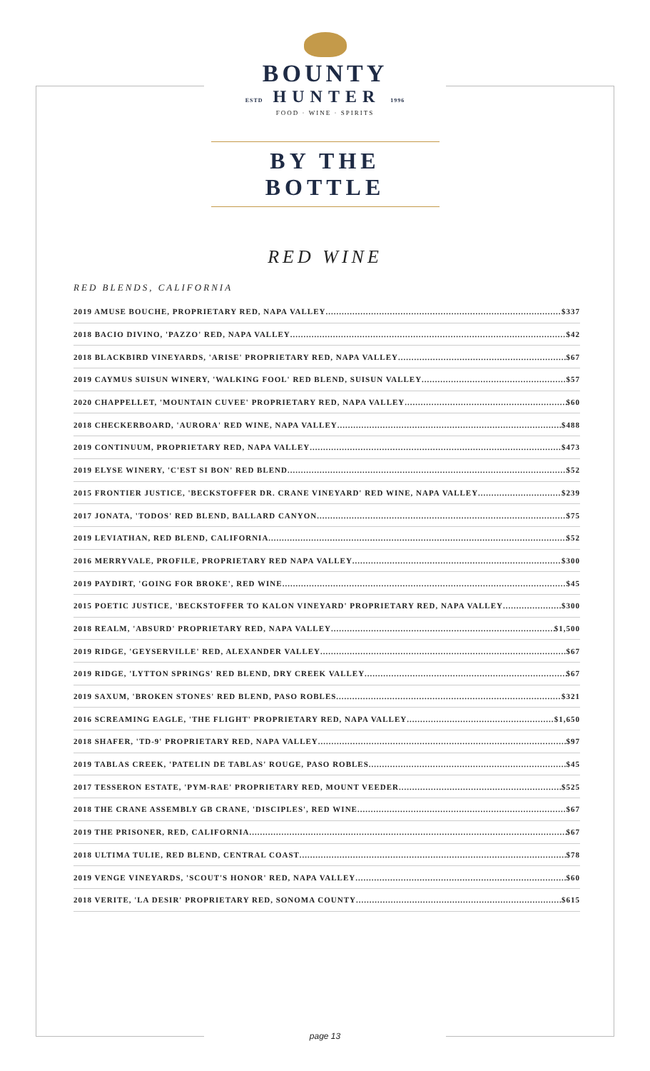BOUNTY
ESTD HUNTER 1996
FOOD · WINE · SPIRITS
BY THE BOTTLE
RED WINE
RED BLENDS, CALIFORNIA
2019 AMUSE BOUCHE, PROPRIETARY RED, NAPA VALLEY $337
2018 BACIO DIVINO, 'PAZZO' RED, NAPA VALLEY $42
2018 BLACKBIRD VINEYARDS, 'ARISE' PROPRIETARY RED, NAPA VALLEY $67
2019 CAYMUS SUISUN WINERY, 'WALKING FOOL' RED BLEND, SUISUN VALLEY $57
2020 CHAPPELLET, 'MOUNTAIN CUVEE' PROPRIETARY RED, NAPA VALLEY $60
2018 CHECKERBOARD, 'AURORA' RED WINE, NAPA VALLEY $488
2019 CONTINUUM, PROPRIETARY RED, NAPA VALLEY $473
2019 ELYSE WINERY, 'C'EST SI BON' RED BLEND $52
2015 FRONTIER JUSTICE, 'BECKSTOFFER DR. CRANE VINEYARD' RED WINE, NAPA VALLEY $239
2017 JONATA, 'TODOS' RED BLEND, BALLARD CANYON $75
2019 LEVIATHAN, RED BLEND, CALIFORNIA $52
2016 MERRYVALE, PROFILE, PROPRIETARY RED NAPA VALLEY $300
2019 PAYDIRT, 'GOING FOR BROKE', RED WINE $45
2015 POETIC JUSTICE, 'BECKSTOFFER TO KALON VINEYARD' PROPRIETARY RED, NAPA VALLEY $300
2018 REALM, 'ABSURD' PROPRIETARY RED, NAPA VALLEY $1,500
2019 RIDGE, 'GEYSERVILLE' RED, ALEXANDER VALLEY $67
2019 RIDGE, 'LYTTON SPRINGS' RED BLEND, DRY CREEK VALLEY $67
2019 SAXUM, 'BROKEN STONES' RED BLEND, PASO ROBLES $321
2016 SCREAMING EAGLE, 'THE FLIGHT' PROPRIETARY RED, NAPA VALLEY $1,650
2018 SHAFER, 'TD-9' PROPRIETARY RED, NAPA VALLEY $97
2019 TABLAS CREEK, 'PATELIN DE TABLAS' ROUGE, PASO ROBLES $45
2017 TESSERON ESTATE, 'PYM-RAE' PROPRIETARY RED, MOUNT VEEDER $525
2018 THE CRANE ASSEMBLY GB CRANE, 'DISCIPLES', RED WINE $67
2019 THE PRISONER, RED, CALIFORNIA $67
2018 ULTIMA TULIE, RED BLEND, CENTRAL COAST $78
2019 VENGE VINEYARDS, 'SCOUT'S HONOR' RED, NAPA VALLEY $60
2018 VERITE, 'LA DESIR' PROPRIETARY RED, SONOMA COUNTY $615
page 13